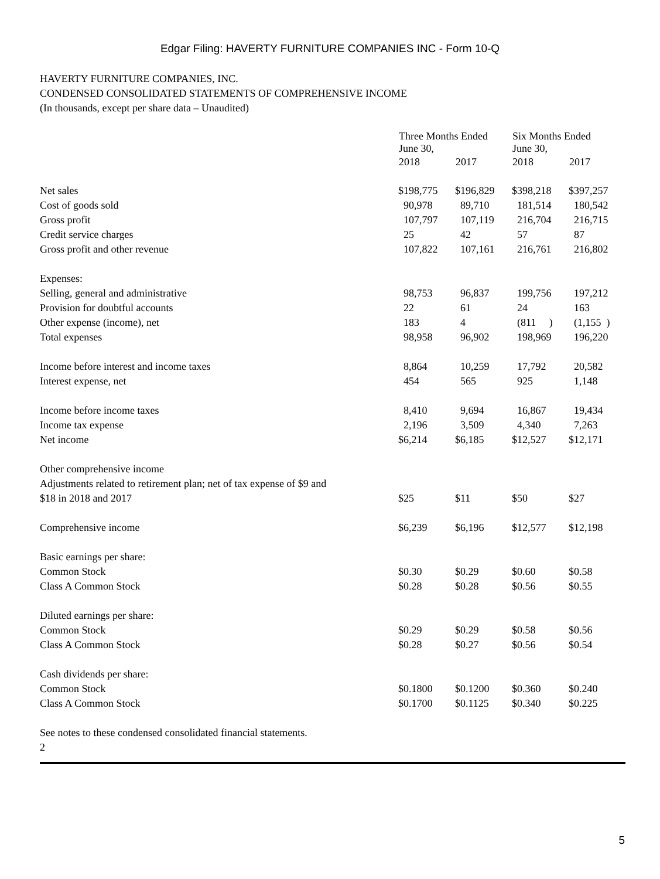Edgar Filing: HAVERTY FURNITURE COMPANIES INC - Form 10-Q
HAVERTY FURNITURE COMPANIES, INC.
CONDENSED CONSOLIDATED STATEMENTS OF COMPREHENSIVE INCOME
(In thousands, except per share data – Unaudited)
| | Three Months Ended June 30, | | Six Months Ended June 30, | |
| | 2018 | 2017 | 2018 | 2017 |
| Net sales | $198,775 | $196,829 | $398,218 | $397,257 |
| Cost of goods sold | 90,978 | 89,710 | 181,514 | 180,542 |
| Gross profit | 107,797 | 107,119 | 216,704 | 216,715 |
| Credit service charges | 25 | 42 | 57 | 87 |
| Gross profit and other revenue | 107,822 | 107,161 | 216,761 | 216,802 |
| Expenses: | | | | |
| Selling, general and administrative | 98,753 | 96,837 | 199,756 | 197,212 |
| Provision for doubtful accounts | 22 | 61 | 24 | 163 |
| Other expense (income), net | 183 | 4 | (811 ) | (1,155 ) |
| Total expenses | 98,958 | 96,902 | 198,969 | 196,220 |
| Income before interest and income taxes | 8,864 | 10,259 | 17,792 | 20,582 |
| Interest expense, net | 454 | 565 | 925 | 1,148 |
| Income before income taxes | 8,410 | 9,694 | 16,867 | 19,434 |
| Income tax expense | 2,196 | 3,509 | 4,340 | 7,263 |
| Net income | $6,214 | $6,185 | $12,527 | $12,171 |
| Other comprehensive income | | | | |
| Adjustments related to retirement plan; net of tax expense of $9 and $18 in 2018 and 2017 | $25 | $11 | $50 | $27 |
| Comprehensive income | $6,239 | $6,196 | $12,577 | $12,198 |
| Basic earnings per share: | | | | |
| Common Stock | $0.30 | $0.29 | $0.60 | $0.58 |
| Class A Common Stock | $0.28 | $0.28 | $0.56 | $0.55 |
| Diluted earnings per share: | | | | |
| Common Stock | $0.29 | $0.29 | $0.58 | $0.56 |
| Class A Common Stock | $0.28 | $0.27 | $0.56 | $0.54 |
| Cash dividends per share: | | | | |
| Common Stock | $0.1800 | $0.1200 | $0.360 | $0.240 |
| Class A Common Stock | $0.1700 | $0.1125 | $0.340 | $0.225 |
See notes to these condensed consolidated financial statements.
2
5